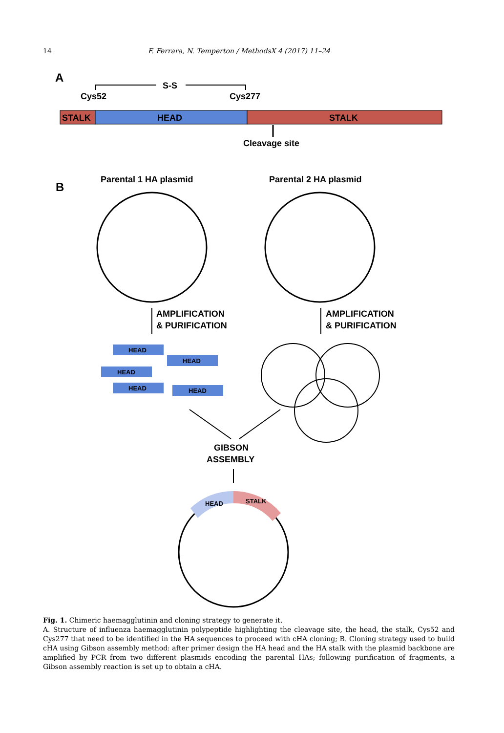14 F. Ferrara, N. Temperton / MethodsX 4 (2017) 11–24
A
S-S
Cys52
Cys277
STALK
HEAD
STALK
Cleavage site
B
Parental 1 HA plasmid
Parental 2 HA plasmid
AMPLIFICATION
& PURIFICATION
AMPLIFICATION
& PURIFICATION
HEAD
HEAD
HEAD
HEAD
HEAD
GIBSON
ASSEMBLY
HEAD
STALK
Fig. 1. Chimeric haemagglutinin and cloning strategy to generate it.
A. Structure of influenza haemagglutinin polypeptide highlighting the cleavage site, the head, the stalk, Cys52 and Cys277 that need to be identified in the HA sequences to proceed with cHA cloning; B. Cloning strategy used to build cHA using Gibson assembly method: after primer design the HA head and the HA stalk with the plasmid backbone are amplified by PCR from two different plasmids encoding the parental HAs; following purification of fragments, a Gibson assembly reaction is set up to obtain a cHA.